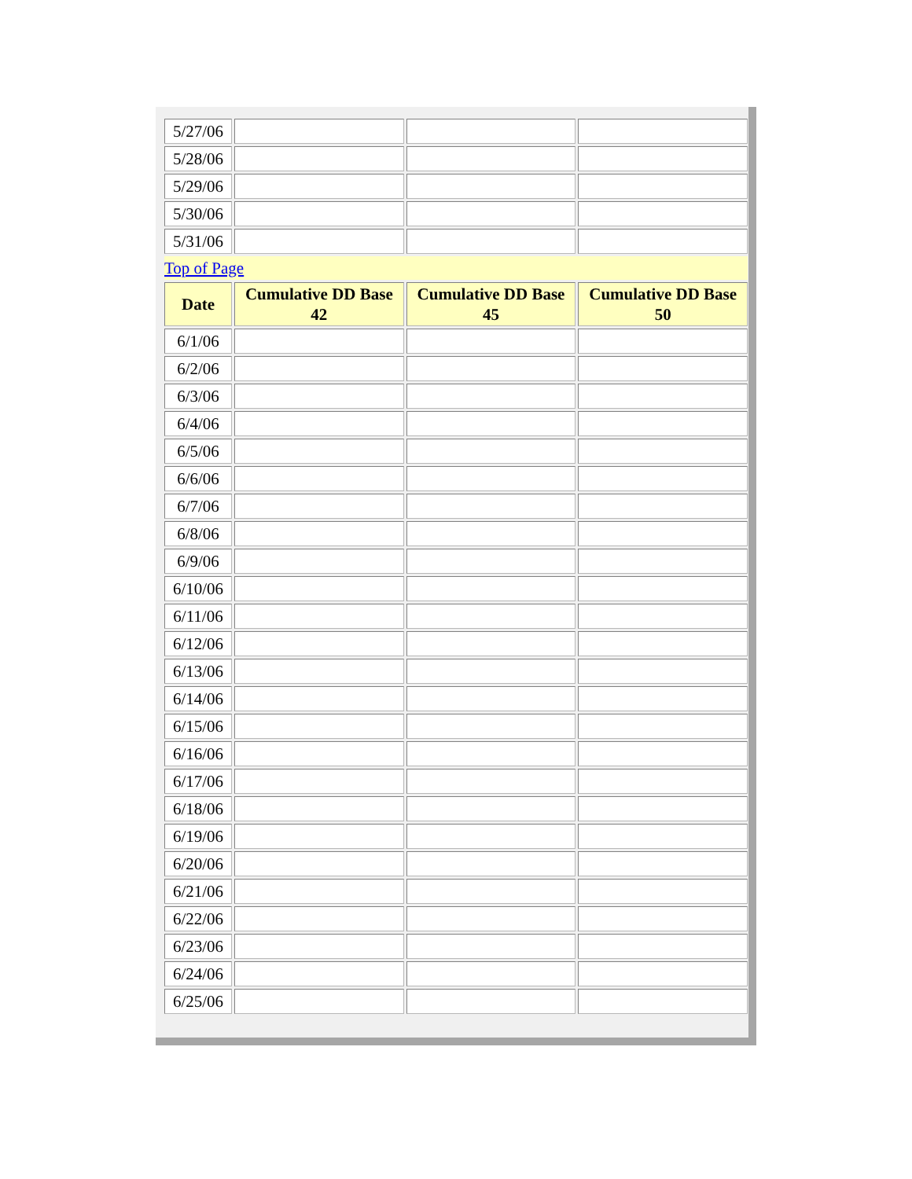| 5/27/06 | | | |
| 5/28/06 | | | |
| 5/29/06 | | | |
| 5/30/06 | | | |
| 5/31/06 | | | |
| Top of Page | | | |
| Date | Cumulative DD Base 42 | Cumulative DD Base 45 | Cumulative DD Base 50 |
| 6/1/06 | | | |
| 6/2/06 | | | |
| 6/3/06 | | | |
| 6/4/06 | | | |
| 6/5/06 | | | |
| 6/6/06 | | | |
| 6/7/06 | | | |
| 6/8/06 | | | |
| 6/9/06 | | | |
| 6/10/06 | | | |
| 6/11/06 | | | |
| 6/12/06 | | | |
| 6/13/06 | | | |
| 6/14/06 | | | |
| 6/15/06 | | | |
| 6/16/06 | | | |
| 6/17/06 | | | |
| 6/18/06 | | | |
| 6/19/06 | | | |
| 6/20/06 | | | |
| 6/21/06 | | | |
| 6/22/06 | | | |
| 6/23/06 | | | |
| 6/24/06 | | | |
| 6/25/06 | | | |